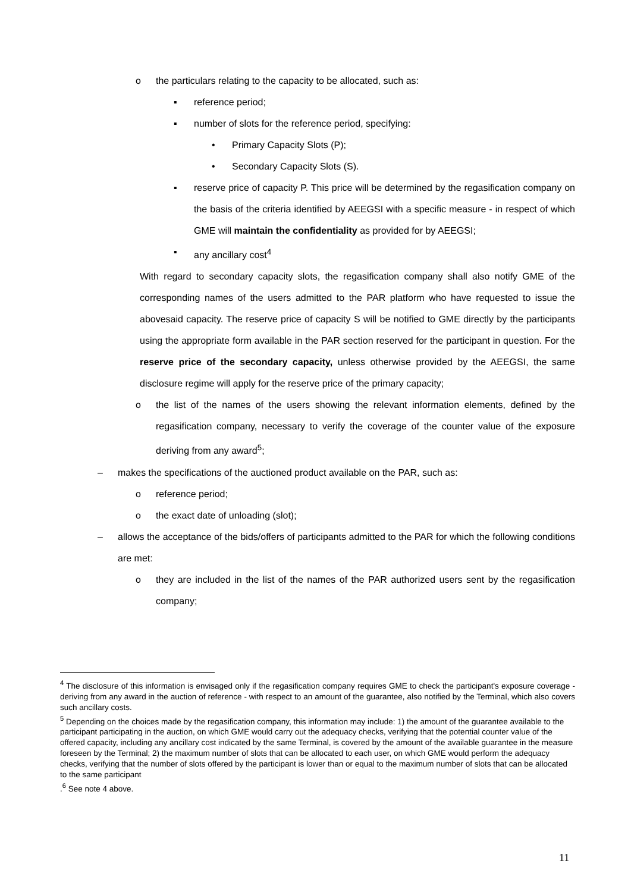o the particulars relating to the capacity to be allocated, such as:
▪ reference period;
▪ number of slots for the reference period, specifying:
• Primary Capacity Slots (P);
• Secondary Capacity Slots (S).
▪ reserve price of capacity P. This price will be determined by the regasification company on the basis of the criteria identified by AEEGSI with a specific measure - in respect of which GME will maintain the confidentiality as provided for by AEEGSI;
▪ any ancillary cost<sup>4</sup>
With regard to secondary capacity slots, the regasification company shall also notify GME of the corresponding names of the users admitted to the PAR platform who have requested to issue the abovesaid capacity. The reserve price of capacity S will be notified to GME directly by the participants using the appropriate form available in the PAR section reserved for the participant in question. For the reserve price of the secondary capacity, unless otherwise provided by the AEEGSI, the same disclosure regime will apply for the reserve price of the primary capacity;
o the list of the names of the users showing the relevant information elements, defined by the regasification company, necessary to verify the coverage of the counter value of the exposure deriving from any award<sup>5</sup>;
– makes the specifications of the auctioned product available on the PAR, such as:
o reference period;
o the exact date of unloading (slot);
– allows the acceptance of the bids/offers of participants admitted to the PAR for which the following conditions are met:
o they are included in the list of the names of the PAR authorized users sent by the regasification company;
<sup>4</sup> The disclosure of this information is envisaged only if the regasification company requires GME to check the participant's exposure coverage - deriving from any award in the auction of reference - with respect to an amount of the guarantee, also notified by the Terminal, which also covers such ancillary costs.
<sup>5</sup> Depending on the choices made by the regasification company, this information may include: 1) the amount of the guarantee available to the participant participating in the auction, on which GME would carry out the adequacy checks, verifying that the potential counter value of the offered capacity, including any ancillary cost indicated by the same Terminal, is covered by the amount of the available guarantee in the measure foreseen by the Terminal; 2) the maximum number of slots that can be allocated to each user, on which GME would perform the adequacy checks, verifying that the number of slots offered by the participant is lower than or equal to the maximum number of slots that can be allocated to the same participant
.<sup>6</sup> See note 4 above.
11